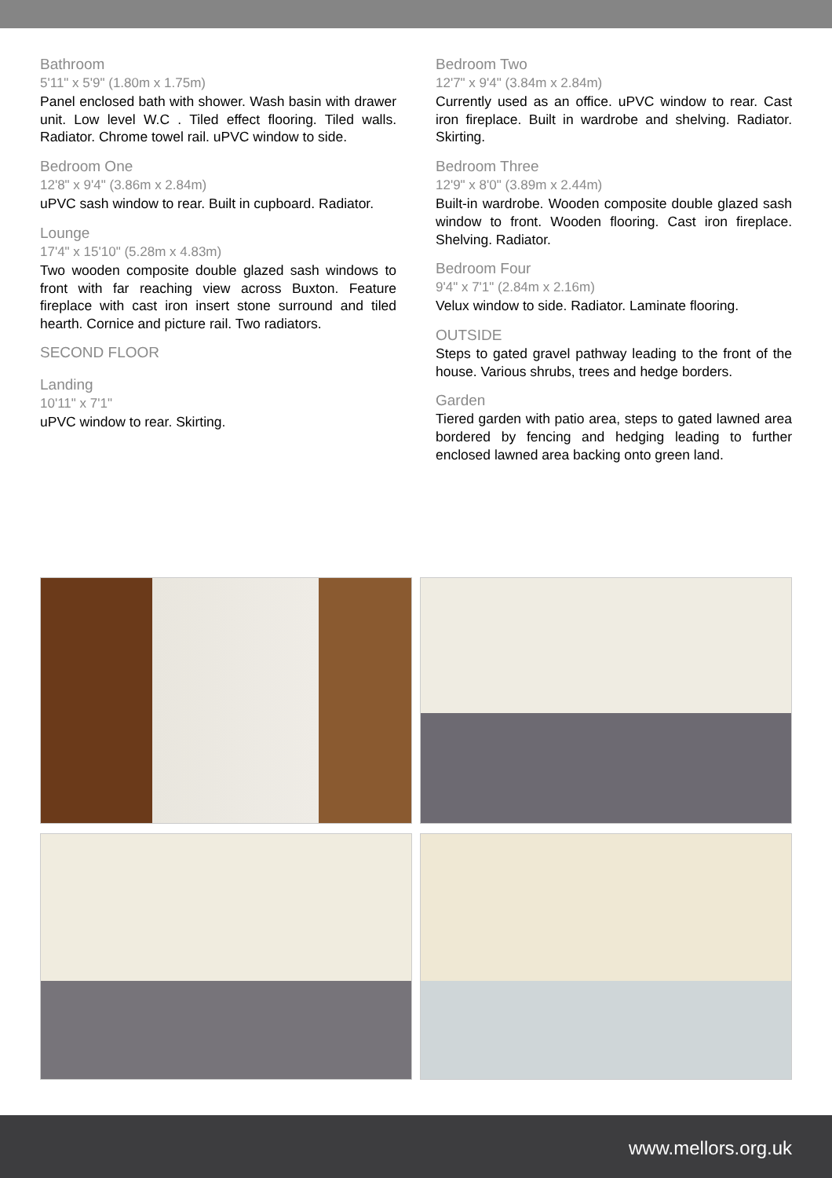Bathroom
5'11" x 5'9" (1.80m x 1.75m)
Panel enclosed bath with shower. Wash basin with drawer unit. Low level W.C . Tiled effect flooring. Tiled walls. Radiator. Chrome towel rail. uPVC window to side.
Bedroom One
12'8" x 9'4" (3.86m x 2.84m)
uPVC sash window to rear. Built in cupboard. Radiator.
Lounge
17'4" x 15'10" (5.28m x 4.83m)
Two wooden composite double glazed sash windows to front with far reaching view across Buxton. Feature fireplace with cast iron insert stone surround and tiled hearth. Cornice and picture rail. Two radiators.
SECOND FLOOR
Landing
10'11" x 7'1"
uPVC window to rear. Skirting.
Bedroom Two
12'7" x 9'4" (3.84m x 2.84m)
Currently used as an office. uPVC window to rear. Cast iron fireplace. Built in wardrobe and shelving. Radiator. Skirting.
Bedroom Three
12'9" x 8'0" (3.89m x 2.44m)
Built-in wardrobe. Wooden composite double glazed sash window to front. Wooden flooring. Cast iron fireplace. Shelving. Radiator.
Bedroom Four
9'4" x 7'1" (2.84m x 2.16m)
Velux window to side. Radiator. Laminate flooring.
OUTSIDE
Steps to gated gravel pathway leading to the front of the house. Various shrubs, trees and hedge borders.
Garden
Tiered garden with patio area, steps to gated lawned area bordered by fencing and hedging leading to further enclosed lawned area backing onto green land.
www.mellors.org.uk